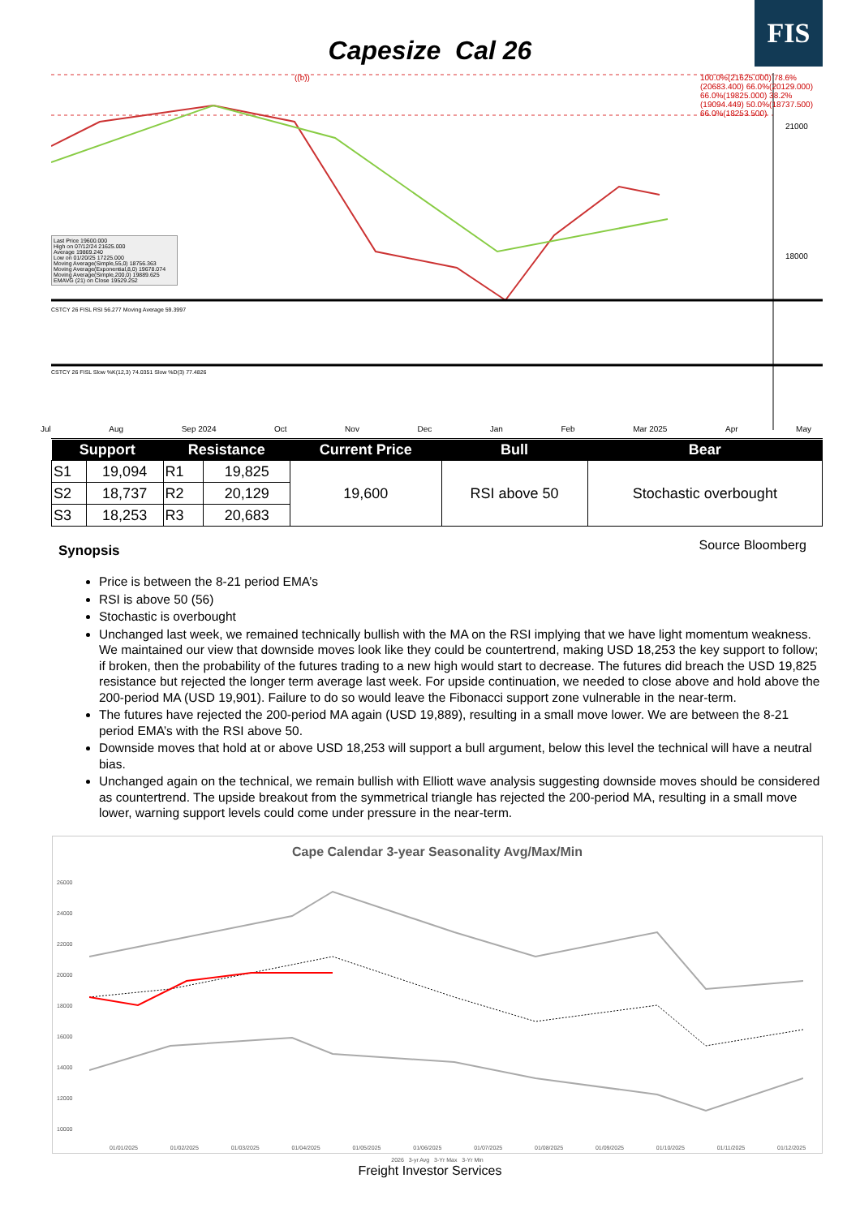FIS
Capesize Cal 26
21000
18000
Last Price 19600.000
High on 07/12/24 21625.000
Average 19869.240
Low on 01/20/25 17225.000
Moving Average(Simple,55,0) 18756.363
Moving Average(Exponential,8,0) 19678.074
Moving Average(Simple,200,0) 19889.625
EMAVG (21) on Close 19529.252
((b))
100.0%(21625.000) 78.6%(20683.400) 66.0%(20129.000) 66.0%(19825.000) 38.2%(19094.449) 50.0%(18737.500) 66.0%(18253.500)
CSTCY 26 FISL RSI 56.277 Moving Average 59.3997
CSTCY 26 FISL Slow %K(12,3) 74.0351 Slow %D(3) 77.4826
Jul Aug Sep 2024 Oct Nov Dec Jan Feb Mar 2025 Apr May
| Support | | Resistance | | Current Price | Bull | Bear |
| --- | --- | --- | --- | --- | --- | --- |
| S1 | 19,094 | R1 | 19,825 | 19,600 | RSI above 50 | Stochastic overbought |
| S2 | 18,737 | R2 | 20,129 | | | |
| S3 | 18,253 | R3 | 20,683 | | | |
Synopsis
Source Bloomberg
Price is between the 8-21 period EMA’s
RSI is above 50 (56)
Stochastic is overbought
Unchanged last week, we remained technically bullish with the MA on the RSI implying that we have light momentum weakness. We maintained our view that downside moves look like they could be countertrend, making USD 18,253 the key support to follow; if broken, then the probability of the futures trading to a new high would start to decrease. The futures did breach the USD 19,825 resistance but rejected the longer term average last week. For upside continuation, we needed to close above and hold above the 200-period MA (USD 19,901). Failure to do so would leave the Fibonacci support zone vulnerable in the near-term.
The futures have rejected the 200-period MA again (USD 19,889), resulting in a small move lower. We are between the 8-21 period EMA’s with the RSI above 50.
Downside moves that hold at or above USD 18,253 will support a bull argument, below this level the technical will have a neutral bias.
Unchanged again on the technical, we remain bullish with Elliott wave analysis suggesting downside moves should be considered as countertrend. The upside breakout from the symmetrical triangle has rejected the 200-period MA, resulting in a small move lower, warning support levels could come under pressure in the near-term.
Cape Calendar 3-year Seasonality Avg/Max/Min
26000
24000
22000
20000
18000
16000
14000
12000
10000
01/01/2025 01/02/2025 01/03/2025 01/04/2025 01/05/2025 01/06/2025 01/07/2025 01/08/2025 01/09/2025 01/10/2025 01/11/2025 01/12/2025
2026 3-yr Avg 3-Yr Max 3-Yr Min
Freight Investor Services